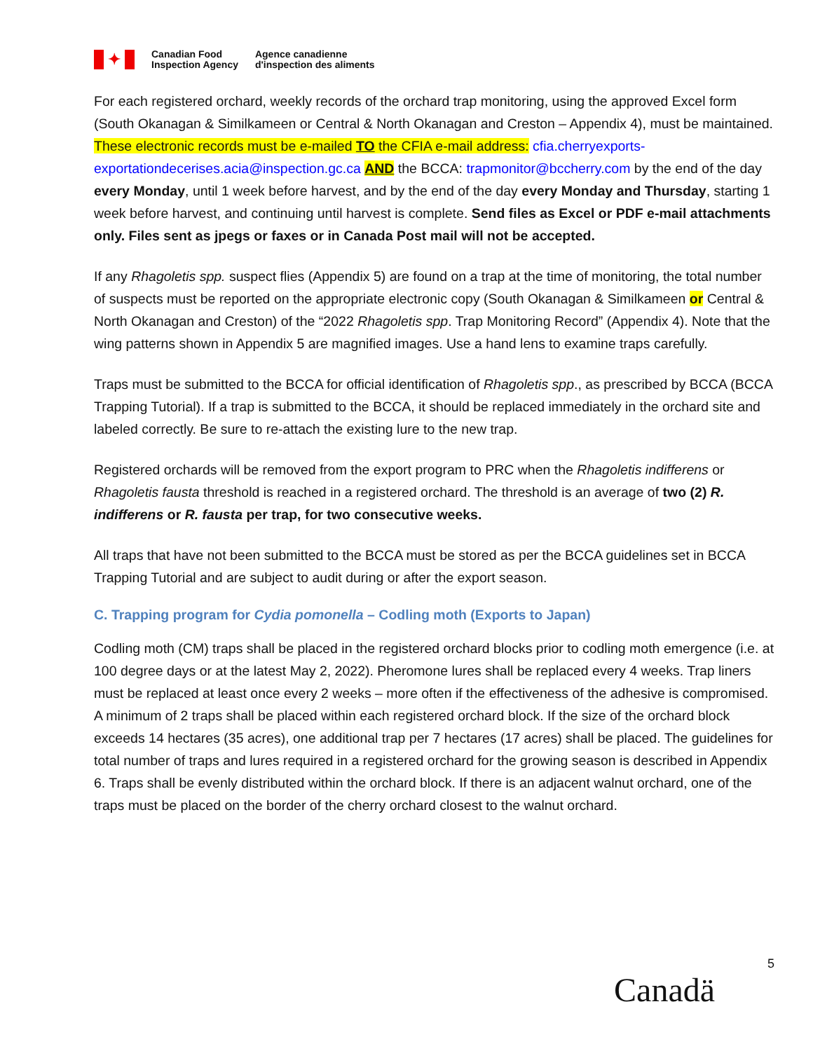✦
Canadian Food
Inspection Agency
Agence canadienne
d'inspection des aliments
For each registered orchard, weekly records of the orchard trap monitoring, using the approved Excel form (South Okanagan & Similkameen or Central & North Okanagan and Creston – Appendix 4), must be maintained. These electronic records must be e-mailed TO the CFIA e-mail address: cfia.cherryexports-exportationdecerises.acia@inspection.gc.ca AND the BCCA: trapmonitor@bccherry.com by the end of the day every Monday, until 1 week before harvest, and by the end of the day every Monday and Thursday, starting 1 week before harvest, and continuing until harvest is complete. Send files as Excel or PDF e-mail attachments only. Files sent as jpegs or faxes or in Canada Post mail will not be accepted.
If any Rhagoletis spp. suspect flies (Appendix 5) are found on a trap at the time of monitoring, the total number of suspects must be reported on the appropriate electronic copy (South Okanagan & Similkameen or Central & North Okanagan and Creston) of the “2022 Rhagoletis spp. Trap Monitoring Record” (Appendix 4). Note that the wing patterns shown in Appendix 5 are magnified images. Use a hand lens to examine traps carefully.
Traps must be submitted to the BCCA for official identification of Rhagoletis spp., as prescribed by BCCA (BCCA Trapping Tutorial). If a trap is submitted to the BCCA, it should be replaced immediately in the orchard site and labeled correctly. Be sure to re-attach the existing lure to the new trap.
Registered orchards will be removed from the export program to PRC when the Rhagoletis indifferens or Rhagoletis fausta threshold is reached in a registered orchard. The threshold is an average of two (2) R. indifferens or R. fausta per trap, for two consecutive weeks.
All traps that have not been submitted to the BCCA must be stored as per the BCCA guidelines set in BCCA Trapping Tutorial and are subject to audit during or after the export season.
C. Trapping program for Cydia pomonella – Codling moth (Exports to Japan)
Codling moth (CM) traps shall be placed in the registered orchard blocks prior to codling moth emergence (i.e. at 100 degree days or at the latest May 2, 2022). Pheromone lures shall be replaced every 4 weeks. Trap liners must be replaced at least once every 2 weeks – more often if the effectiveness of the adhesive is compromised. A minimum of 2 traps shall be placed within each registered orchard block. If the size of the orchard block exceeds 14 hectares (35 acres), one additional trap per 7 hectares (17 acres) shall be placed. The guidelines for total number of traps and lures required in a registered orchard for the growing season is described in Appendix 6. Traps shall be evenly distributed within the orchard block. If there is an adjacent walnut orchard, one of the traps must be placed on the border of the cherry orchard closest to the walnut orchard.
5
Canadä